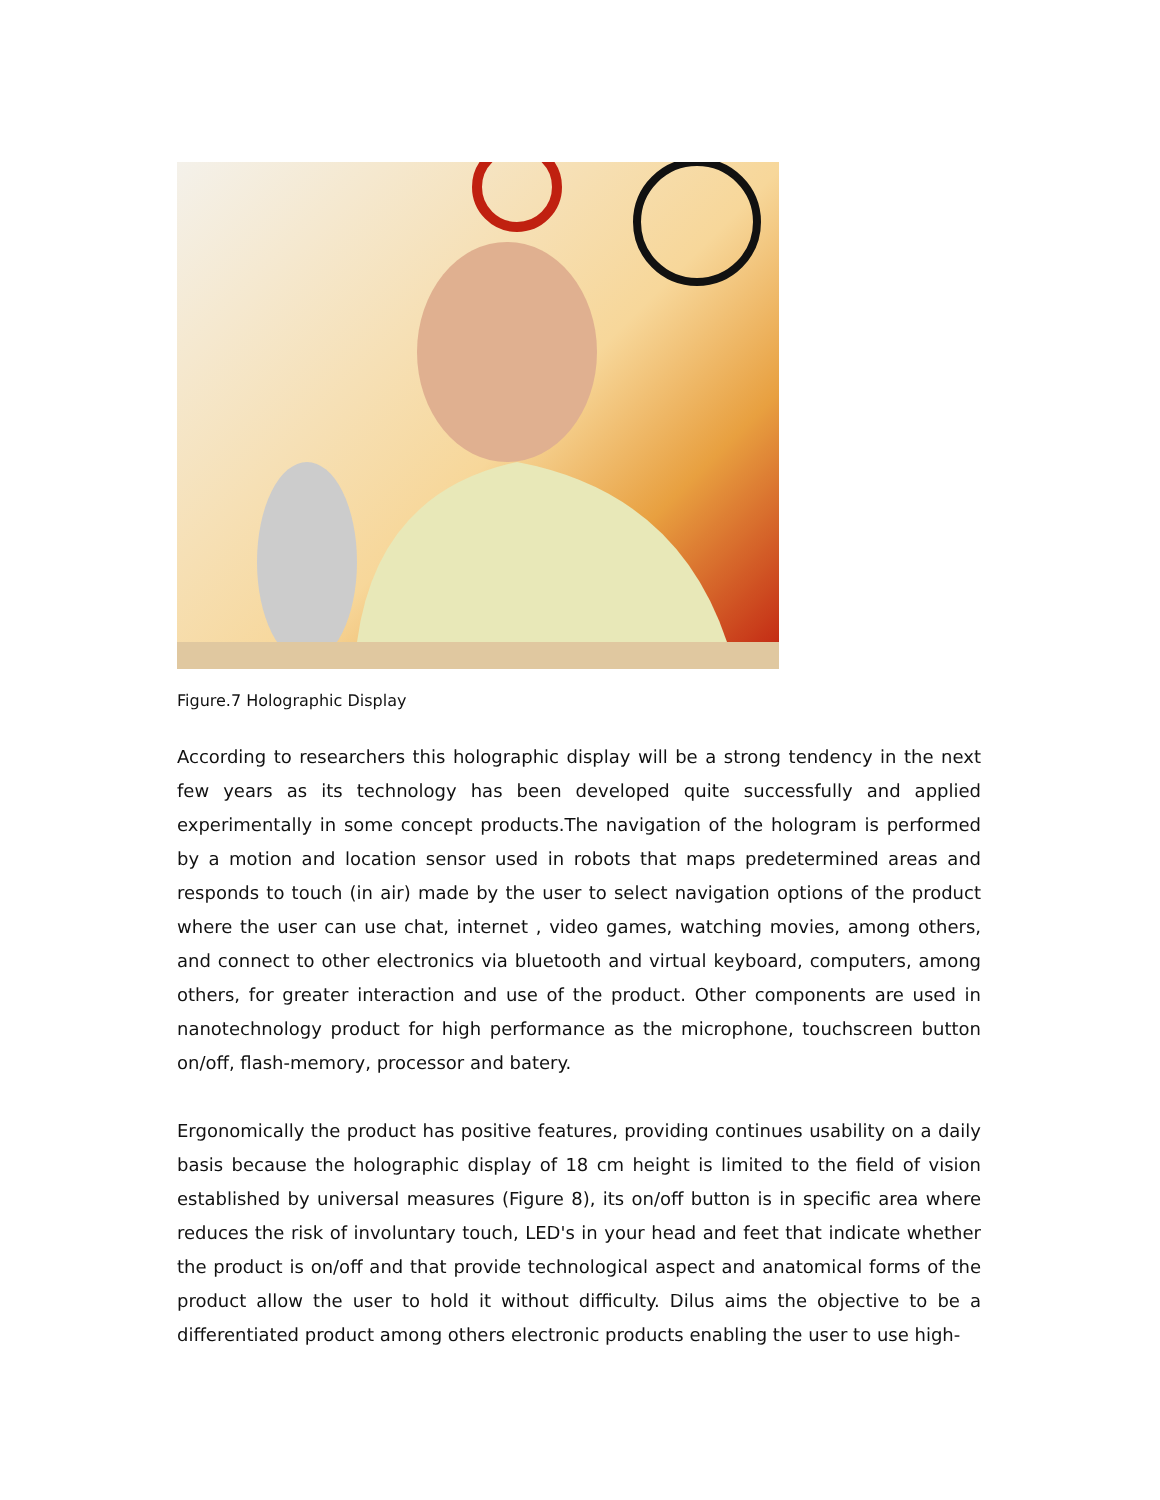Figure.7 Holographic Display
According to researchers this holographic display will be a strong tendency in the next few years as its technology has been developed quite successfully and applied experimentally in some concept products.The navigation of the hologram is performed by a motion and location sensor used in robots that maps predetermined areas and responds to touch (in air) made by the user to select navigation options of the product where the user can use chat, internet , video games, watching movies, among others, and connect to other electronics via bluetooth and virtual keyboard, computers, among others, for greater interaction and use of the product. Other components are used in nanotechnology product for high performance as the microphone, touchscreen button on/off, flash-memory, processor and batery.
Ergonomically the product has positive features, providing continues usability on a daily basis because the holographic display of 18 cm height is limited to the field of vision established by universal measures (Figure 8), its on/off button is in specific area where reduces the risk of involuntary touch, LED's in your head and feet that indicate whether the product is on/off and that provide technological aspect and anatomical forms of the product allow the user to hold it without difficulty. Dilus aims the objective to be a differentiated product among others electronic products enabling the user to use high-